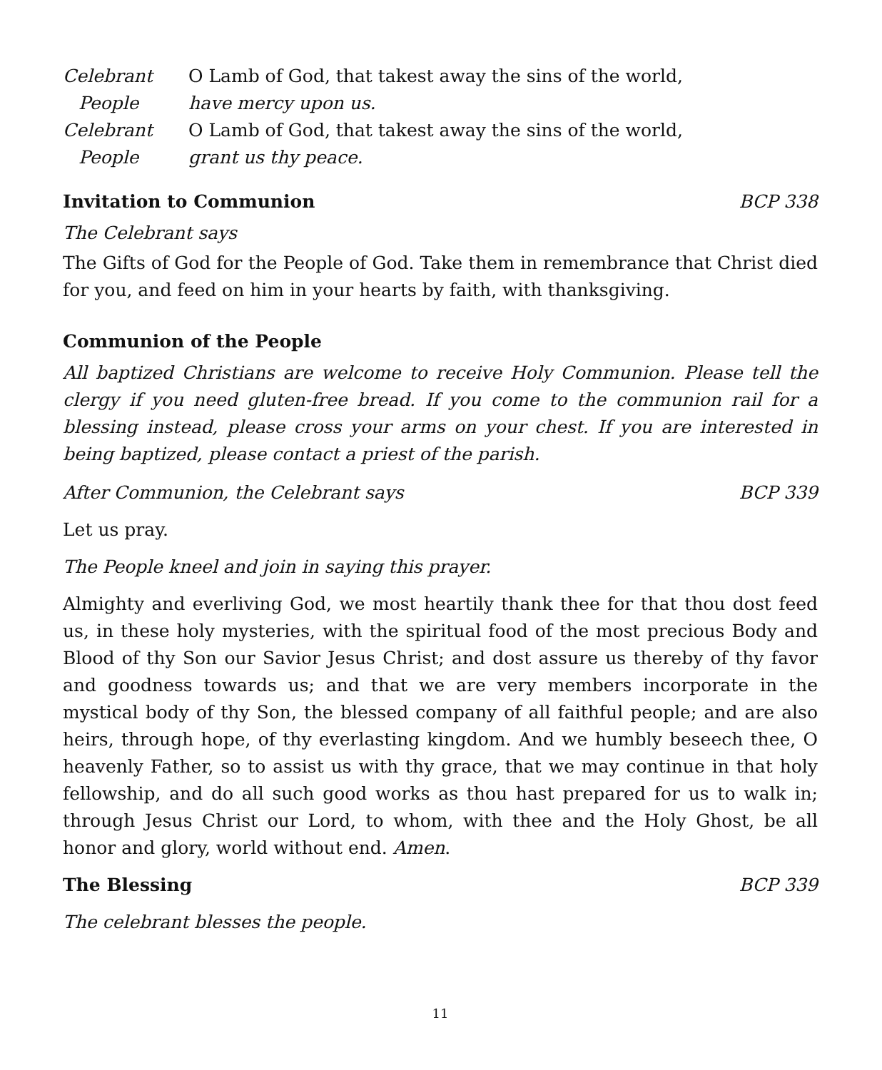Celebrant O Lamb of God, that takest away the sins of the world,
People have mercy upon us.
Celebrant O Lamb of God, that takest away the sins of the world,
People grant us thy peace.
Invitation to Communion BCP 338
The Celebrant says
The Gifts of God for the People of God. Take them in remembrance that Christ died for you, and feed on him in your hearts by faith, with thanksgiving.
Communion of the People
All baptized Christians are welcome to receive Holy Communion. Please tell the clergy if you need gluten-free bread. If you come to the communion rail for a blessing instead, please cross your arms on your chest. If you are interested in being baptized, please contact a priest of the parish.
After Communion, the Celebrant says BCP 339
Let us pray.
The People kneel and join in saying this prayer.
Almighty and everliving God, we most heartily thank thee for that thou dost feed us, in these holy mysteries, with the spiritual food of the most precious Body and Blood of thy Son our Savior Jesus Christ; and dost assure us thereby of thy favor and goodness towards us; and that we are very members incorporate in the mystical body of thy Son, the blessed company of all faithful people; and are also heirs, through hope, of thy everlasting kingdom. And we humbly beseech thee, O heavenly Father, so to assist us with thy grace, that we may continue in that holy fellowship, and do all such good works as thou hast prepared for us to walk in; through Jesus Christ our Lord, to whom, with thee and the Holy Ghost, be all honor and glory, world without end. Amen.
The Blessing BCP 339
The celebrant blesses the people.
11